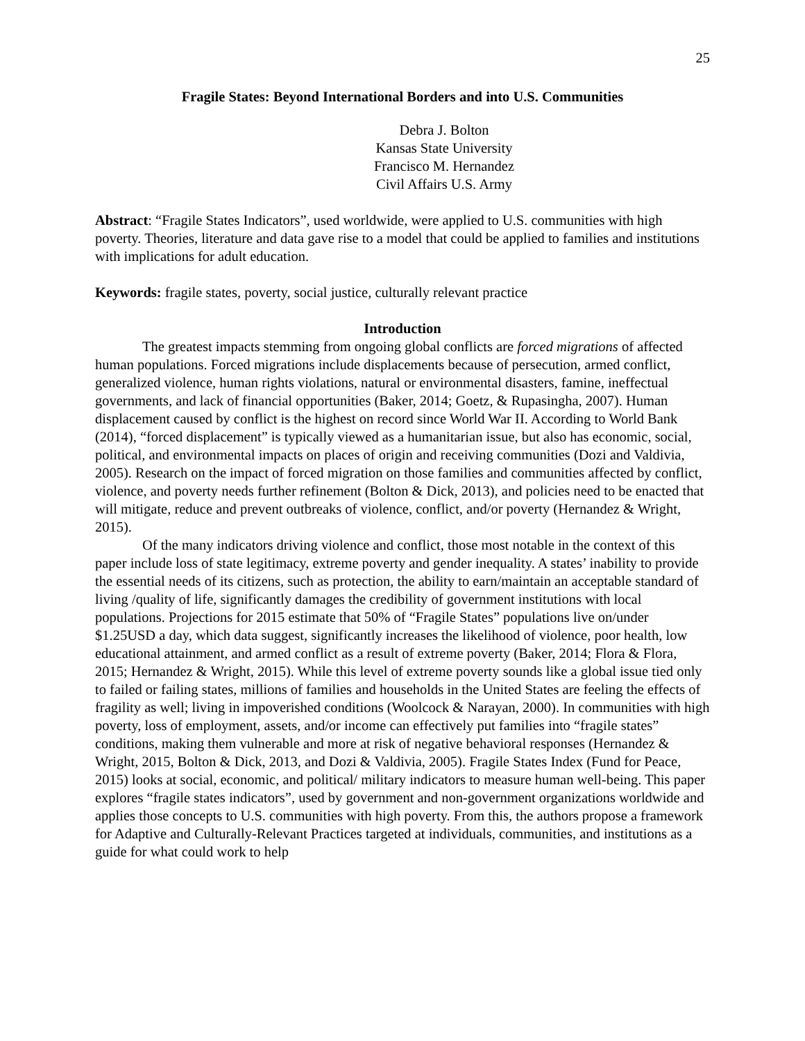25
Fragile States: Beyond International Borders and into U.S. Communities
Debra J. Bolton
Kansas State University
Francisco M. Hernandez
Civil Affairs U.S. Army
Abstract: “Fragile States Indicators”, used worldwide, were applied to U.S. communities with high poverty. Theories, literature and data gave rise to a model that could be applied to families and institutions with implications for adult education.
Keywords: fragile states, poverty, social justice, culturally relevant practice
Introduction
The greatest impacts stemming from ongoing global conflicts are forced migrations of affected human populations. Forced migrations include displacements because of persecution, armed conflict, generalized violence, human rights violations, natural or environmental disasters, famine, ineffectual governments, and lack of financial opportunities (Baker, 2014; Goetz, & Rupasingha, 2007). Human displacement caused by conflict is the highest on record since World War II. According to World Bank (2014), “forced displacement” is typically viewed as a humanitarian issue, but also has economic, social, political, and environmental impacts on places of origin and receiving communities (Dozi and Valdivia, 2005). Research on the impact of forced migration on those families and communities affected by conflict, violence, and poverty needs further refinement (Bolton & Dick, 2013), and policies need to be enacted that will mitigate, reduce and prevent outbreaks of violence, conflict, and/or poverty (Hernandez & Wright, 2015).
Of the many indicators driving violence and conflict, those most notable in the context of this paper include loss of state legitimacy, extreme poverty and gender inequality. A states’ inability to provide the essential needs of its citizens, such as protection, the ability to earn/maintain an acceptable standard of living /quality of life, significantly damages the credibility of government institutions with local populations. Projections for 2015 estimate that 50% of “Fragile States” populations live on/under $1.25USD a day, which data suggest, significantly increases the likelihood of violence, poor health, low educational attainment, and armed conflict as a result of extreme poverty (Baker, 2014; Flora & Flora, 2015; Hernandez & Wright, 2015). While this level of extreme poverty sounds like a global issue tied only to failed or failing states, millions of families and households in the United States are feeling the effects of fragility as well; living in impoverished conditions (Woolcock & Narayan, 2000). In communities with high poverty, loss of employment, assets, and/or income can effectively put families into “fragile states” conditions, making them vulnerable and more at risk of negative behavioral responses (Hernandez & Wright, 2015, Bolton & Dick, 2013, and Dozi & Valdivia, 2005). Fragile States Index (Fund for Peace, 2015) looks at social, economic, and political/ military indicators to measure human well-being. This paper explores “fragile states indicators”, used by government and non-government organizations worldwide and applies those concepts to U.S. communities with high poverty. From this, the authors propose a framework for Adaptive and Culturally-Relevant Practices targeted at individuals, communities, and institutions as a guide for what could work to help